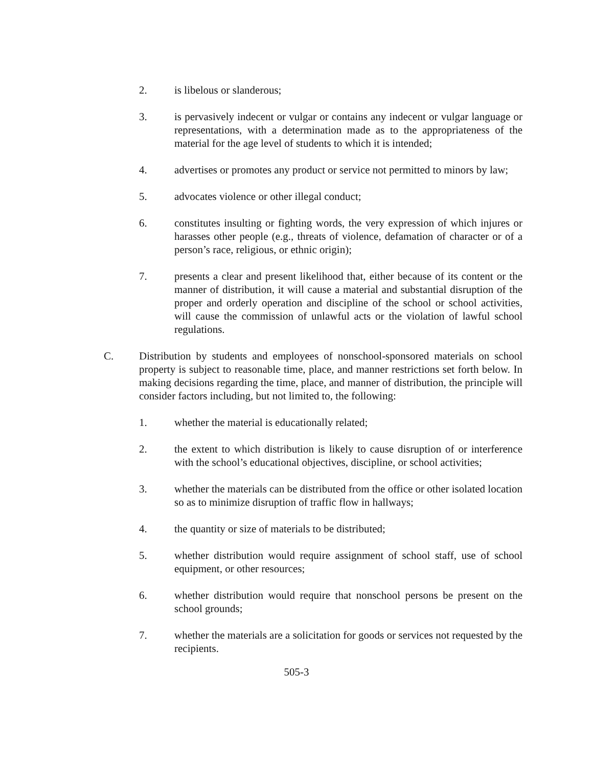2. is libelous or slanderous;
3. is pervasively indecent or vulgar or contains any indecent or vulgar language or representations, with a determination made as to the appropriateness of the material for the age level of students to which it is intended;
4. advertises or promotes any product or service not permitted to minors by law;
5. advocates violence or other illegal conduct;
6. constitutes insulting or fighting words, the very expression of which injures or harasses other people (e.g., threats of violence, defamation of character or of a person’s race, religious, or ethnic origin);
7. presents a clear and present likelihood that, either because of its content or the manner of distribution, it will cause a material and substantial disruption of the proper and orderly operation and discipline of the school or school activities, will cause the commission of unlawful acts or the violation of lawful school regulations.
C. Distribution by students and employees of nonschool-sponsored materials on school property is subject to reasonable time, place, and manner restrictions set forth below. In making decisions regarding the time, place, and manner of distribution, the principle will consider factors including, but not limited to, the following:
1. whether the material is educationally related;
2. the extent to which distribution is likely to cause disruption of or interference with the school’s educational objectives, discipline, or school activities;
3. whether the materials can be distributed from the office or other isolated location so as to minimize disruption of traffic flow in hallways;
4. the quantity or size of materials to be distributed;
5. whether distribution would require assignment of school staff, use of school equipment, or other resources;
6. whether distribution would require that nonschool persons be present on the school grounds;
7. whether the materials are a solicitation for goods or services not requested by the recipients.
505-3